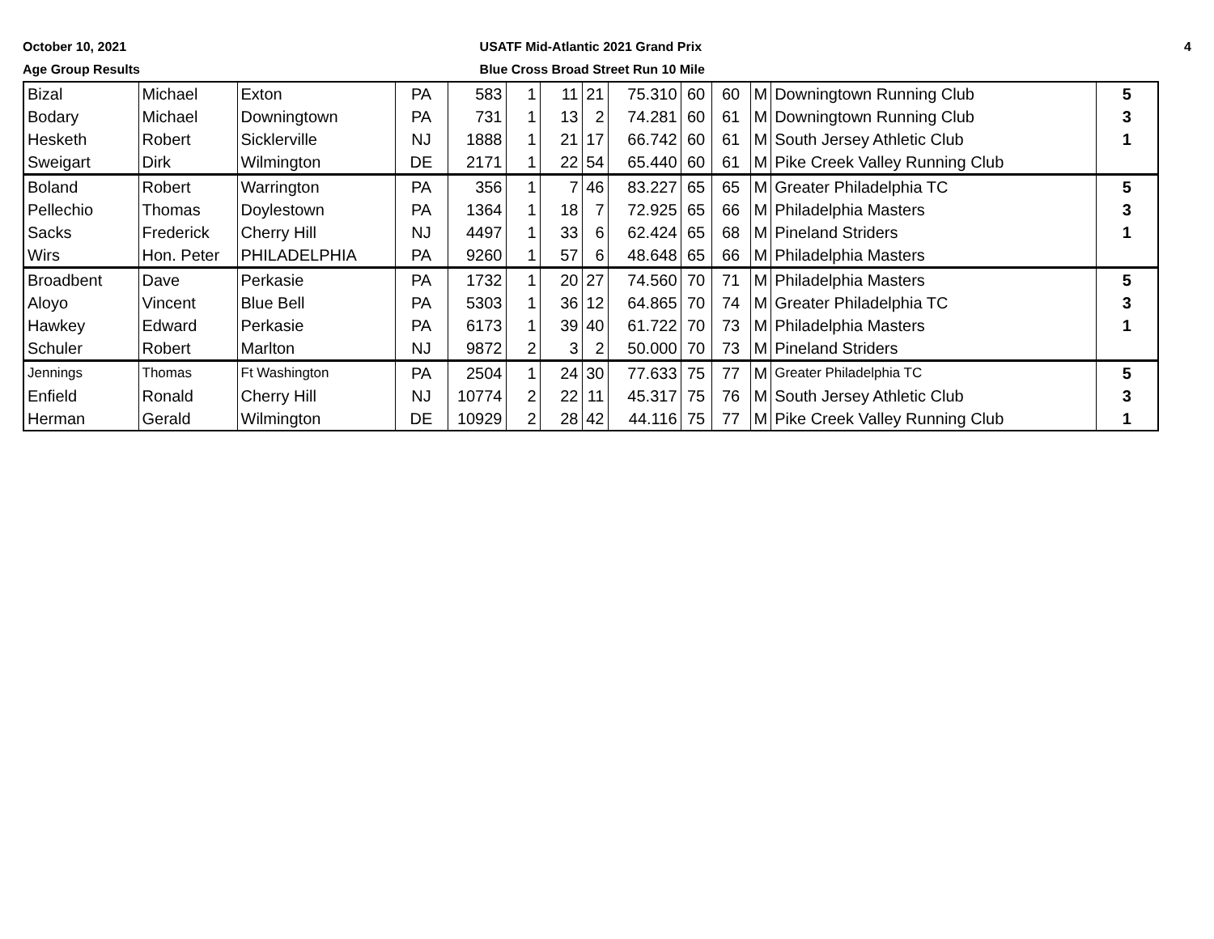October 10, 2021
Age Group Results
USATF Mid-Atlantic 2021 Grand Prix
Blue Cross Broad Street Run 10 Mile
4
| Bizal | Michael | Exton | PA | 583 | 1 | 11 | 21 | 75.310 | 60 | 60 | M | Downingtown Running Club | 5 |
| Bodary | Michael | Downingtown | PA | 731 | 1 | 13 | 2 | 74.281 | 60 | 61 | M | Downingtown Running Club | 3 |
| Hesketh | Robert | Sicklerville | NJ | 1888 | 1 | 21 | 17 | 66.742 | 60 | 61 | M | South Jersey Athletic Club | 1 |
| Sweigart | Dirk | Wilmington | DE | 2171 | 1 | 22 | 54 | 65.440 | 60 | 61 | M | Pike Creek Valley Running Club | |
| Boland | Robert | Warrington | PA | 356 | 1 | 7 | 46 | 83.227 | 65 | 65 | M | Greater Philadelphia TC | 5 |
| Pellechio | Thomas | Doylestown | PA | 1364 | 1 | 18 | 7 | 72.925 | 65 | 66 | M | Philadelphia Masters | 3 |
| Sacks | Frederick | Cherry Hill | NJ | 4497 | 1 | 33 | 6 | 62.424 | 65 | 68 | M | Pineland Striders | 1 |
| Wirs | Hon. Peter | PHILADELPHIA | PA | 9260 | 1 | 57 | 6 | 48.648 | 65 | 66 | M | Philadelphia Masters | |
| Broadbent | Dave | Perkasie | PA | 1732 | 1 | 20 | 27 | 74.560 | 70 | 71 | M | Philadelphia Masters | 5 |
| Aloyo | Vincent | Blue Bell | PA | 5303 | 1 | 36 | 12 | 64.865 | 70 | 74 | M | Greater Philadelphia TC | 3 |
| Hawkey | Edward | Perkasie | PA | 6173 | 1 | 39 | 40 | 61.722 | 70 | 73 | M | Philadelphia Masters | 1 |
| Schuler | Robert | Marlton | NJ | 9872 | 2 | 3 | 2 | 50.000 | 70 | 73 | M | Pineland Striders | |
| Jennings | Thomas | Ft Washington | PA | 2504 | 1 | 24 | 30 | 77.633 | 75 | 77 | M | Greater Philadelphia TC | 5 |
| Enfield | Ronald | Cherry Hill | NJ | 10774 | 2 | 22 | 11 | 45.317 | 75 | 76 | M | South Jersey Athletic Club | 3 |
| Herman | Gerald | Wilmington | DE | 10929 | 2 | 28 | 42 | 44.116 | 75 | 77 | M | Pike Creek Valley Running Club | 1 |